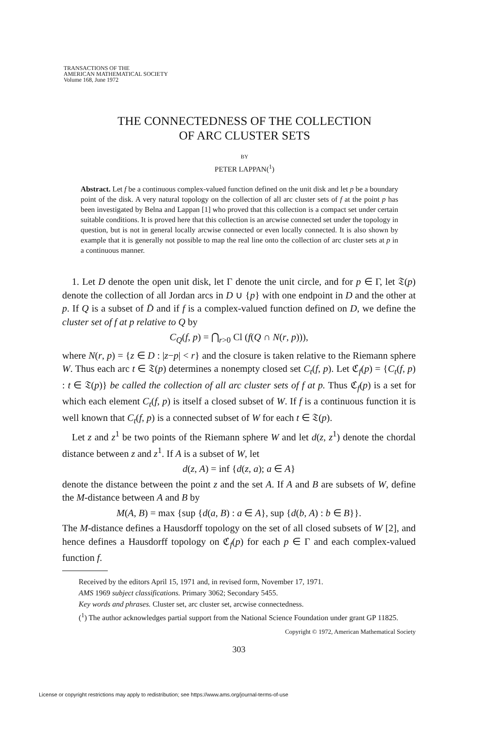TRANSACTIONS OF THE
AMERICAN MATHEMATICAL SOCIETY
Volume 168, June 1972
THE CONNECTEDNESS OF THE COLLECTION
OF ARC CLUSTER SETS
BY
PETER LAPPAN(<sup>1</sup>)
Abstract. Let f be a continuous complex-valued function defined on the unit disk and let p be a boundary point of the disk. A very natural topology on the collection of all arc cluster sets of f at the point p has been investigated by Belna and Lappan [1] who proved that this collection is a compact set under certain suitable conditions. It is proved here that this collection is an arcwise connected set under the topology in question, but is not in general locally arcwise connected or even locally connected. It is also shown by example that it is generally not possible to map the real line onto the collection of arc cluster sets at p in a continuous manner.
1. Let D denote the open unit disk, let Γ denote the unit circle, and for p ∈ Γ, let 𝔗(p) denote the collection of all Jordan arcs in D ∪ {p} with one endpoint in D and the other at p. If Q is a subset of D̄ and if f is a complex-valued function defined on D, we define the cluster set of f at p relative to Q by
C<sub>Q</sub>(f, p) = ⋂<sub>r>0</sub> Cl (f(Q ∩ N(r, p))),
where N(r, p) = {z ∈ D : |z−p| < r} and the closure is taken relative to the Riemann sphere W. Thus each arc t ∈ 𝔗(p) determines a nonempty closed set C<sub>t</sub>(f, p). Let ℭ<sub>f</sub>(p) = {C<sub>t</sub>(f, p) : t ∈ 𝔗(p)} be called the collection of all arc cluster sets of f at p. Thus ℭ<sub>f</sub>(p) is a set for which each element C<sub>t</sub>(f, p) is itself a closed subset of W. If f is a continuous function it is well known that C<sub>t</sub>(f, p) is a connected subset of W for each t ∈ 𝔗(p).
Let z and z<sup>1</sup> be two points of the Riemann sphere W and let d(z, z<sup>1</sup>) denote the chordal distance between z and z<sup>1</sup>. If A is a subset of W, let
d(z, A) = inf {d(z, a); a ∈ A}
denote the distance between the point z and the set A. If A and B are subsets of W, define the M-distance between A and B by
M(A, B) = max {sup {d(a, B) : a ∈ A}, sup {d(b, A) : b ∈ B}}.
The M-distance defines a Hausdorff topology on the set of all closed subsets of W [2], and hence defines a Hausdorff topology on ℭ<sub>f</sub>(p) for each p ∈ Γ and each complex-valued function f.
Received by the editors April 15, 1971 and, in revised form, November 17, 1971.
AMS 1969 subject classifications. Primary 3062; Secondary 5455.
Key words and phrases. Cluster set, arc cluster set, arcwise connectedness.
(<sup>1</sup>) The author acknowledges partial support from the National Science Foundation under grant GP 11825.
Copyright © 1972, American Mathematical Society
303
License or copyright restrictions may apply to redistribution; see https://www.ams.org/journal-terms-of-use